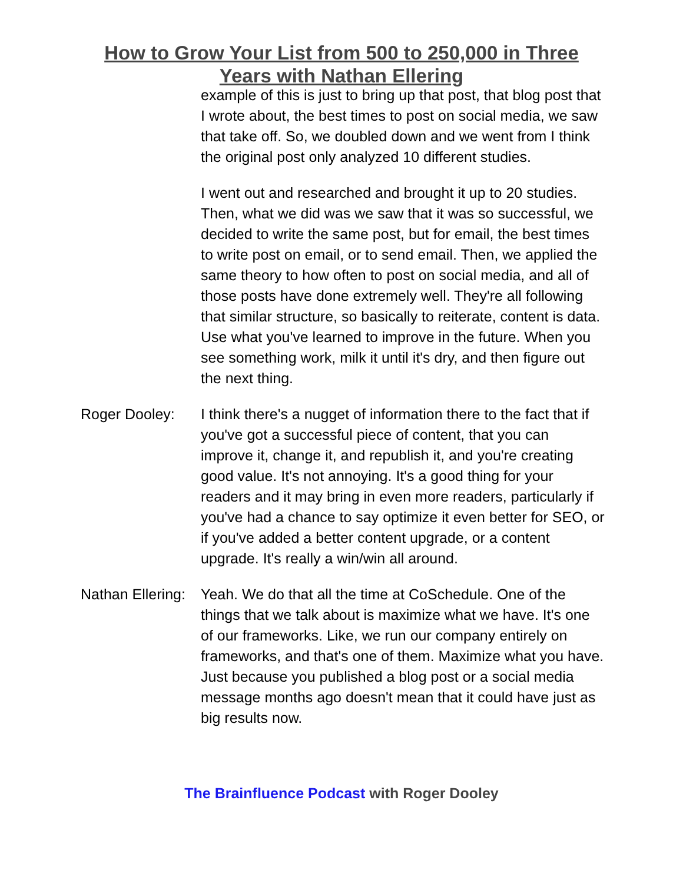How to Grow Your List from 500 to 250,000 in Three
Years with Nathan Ellering
example of this is just to bring up that post, that blog post that I wrote about, the best times to post on social media, we saw that take off. So, we doubled down and we went from I think the original post only analyzed 10 different studies.
I went out and researched and brought it up to 20 studies. Then, what we did was we saw that it was so successful, we decided to write the same post, but for email, the best times to write post on email, or to send email. Then, we applied the same theory to how often to post on social media, and all of those posts have done extremely well. They're all following that similar structure, so basically to reiterate, content is data. Use what you've learned to improve in the future. When you see something work, milk it until it's dry, and then figure out the next thing.
Roger Dooley: I think there's a nugget of information there to the fact that if you've got a successful piece of content, that you can improve it, change it, and republish it, and you're creating good value. It's not annoying. It's a good thing for your readers and it may bring in even more readers, particularly if you've had a chance to say optimize it even better for SEO, or if you've added a better content upgrade, or a content upgrade. It's really a win/win all around.
Nathan Ellering:
Yeah. We do that all the time at CoSchedule. One of the things that we talk about is maximize what we have. It's one of our frameworks. Like, we run our company entirely on frameworks, and that's one of them. Maximize what you have. Just because you published a blog post or a social media message months ago doesn't mean that it could have just as big results now.
The Brainfluence Podcast with Roger Dooley